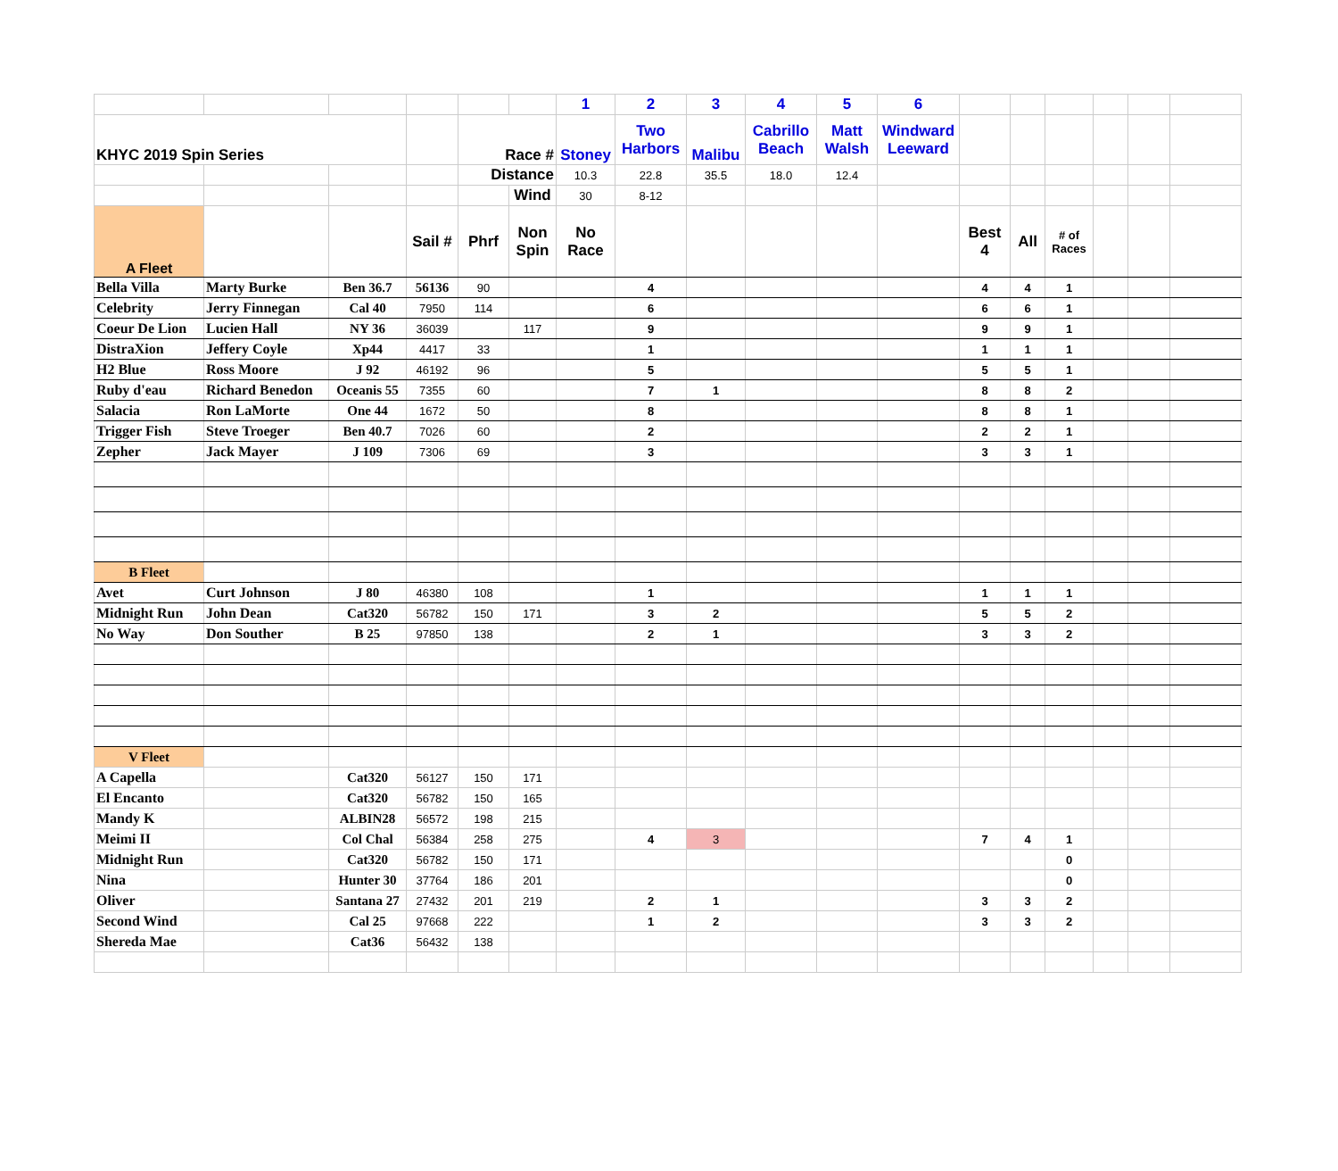| | | | | | | 1 | 2 | 3 | 4 | 5 | 6 | | | | | | |
| KHYC 2019 Spin Series | | | | Race # | | Stoney | Two Harbors | Malibu | Cabrillo Beach | Matt Walsh | Windward Leeward | | | | | | |
| | | | | Distance | | 10.3 | 22.8 | 35.5 | 18.0 | 12.4 | | | | | | | |
| | | | | | Wind | 30 | 8-12 | | | | | | | | | | |
| A Fleet | | | Sail # | Phrf | Non Spin | No Race | | | | | | Best 4 | All | # of Races | | | |
| Bella Villa | Marty Burke | Ben 36.7 | 56136 | 90 | | | 4 | | | | | 4 | 4 | 1 | | | |
| Celebrity | Jerry Finnegan | Cal 40 | 7950 | 114 | | | 6 | | | | | 6 | 6 | 1 | | | |
| Coeur De Lion | Lucien Hall | NY 36 | 36039 | | 117 | | 9 | | | | | 9 | 9 | 1 | | | |
| DistraXion | Jeffery Coyle | Xp44 | 4417 | 33 | | | 1 | | | | | 1 | 1 | 1 | | | |
| H2 Blue | Ross Moore | J 92 | 46192 | 96 | | | 5 | | | | | 5 | 5 | 1 | | | |
| Ruby d'eau | Richard Benedon | Oceanis 55 | 7355 | 60 | | | 7 | 1 | | | | 8 | 8 | 2 | | | |
| Salacia | Ron LaMorte | One 44 | 1672 | 50 | | | 8 | | | | | 8 | 8 | 1 | | | |
| Trigger Fish | Steve Troeger | Ben 40.7 | 7026 | 60 | | | 2 | | | | | 2 | 2 | 1 | | | |
| Zepher | Jack Mayer | J 109 | 7306 | 69 | | | 3 | | | | | 3 | 3 | 1 | | | |
| B Fleet | | | | | | | | | | | | | | | | | |
| Avet | Curt Johnson | J 80 | 46380 | 108 | | | 1 | | | | | 1 | 1 | 1 | | | |
| Midnight Run | John Dean | Cat320 | 56782 | 150 | 171 | | 3 | 2 | | | | 5 | 5 | 2 | | | |
| No Way | Don Souther | B 25 | 97850 | 138 | | | 2 | 1 | | | | 3 | 3 | 2 | | | |
| V Fleet | | | | | | | | | | | | | | | | | |
| A Capella | | Cat320 | 56127 | 150 | 171 | | | | | | | | | | | | |
| El Encanto | | Cat320 | 56782 | 150 | 165 | | | | | | | | | | | | |
| Mandy K | | ALBIN28 | 56572 | 198 | 215 | | | | | | | | | | | | |
| Meimi II | | Col Chal | 56384 | 258 | 275 | | 4 | 3 | | | | 7 | 4 | 1 | | | |
| Midnight Run | | Cat320 | 56782 | 150 | 171 | | | | | | | | | 0 | | | |
| Nina | | Hunter 30 | 37764 | 186 | 201 | | | | | | | | | 0 | | | |
| Oliver | | Santana 27 | 27432 | 201 | 219 | | 2 | 1 | | | | 3 | 3 | 2 | | | |
| Second Wind | | Cal 25 | 97668 | 222 | | | 1 | 2 | | | | 3 | 3 | 2 | | | |
| Shereda Mae | | Cat36 | 56432 | 138 | | | | | | | | | | | | | |